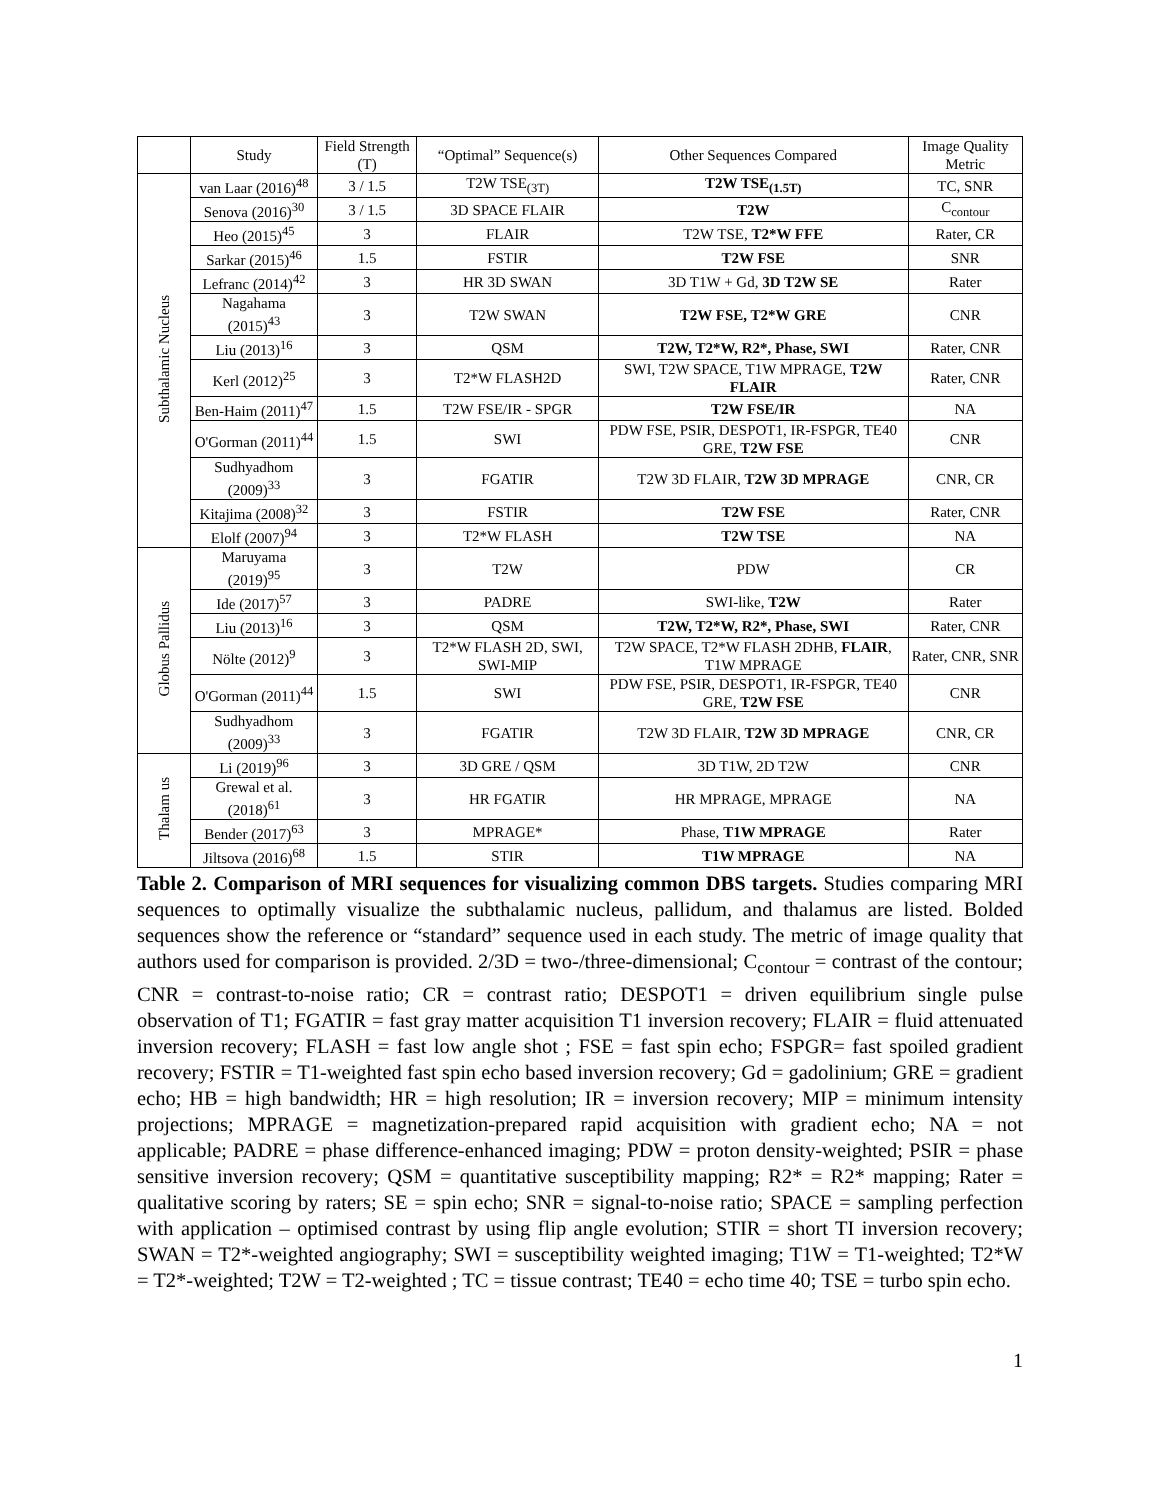| | Study | Field Strength (T) | “Optimal” Sequence(s) | Other Sequences Compared | Image Quality Metric |
| --- | --- | --- | --- | --- | --- |
| Subthalamic Nucleus | van Laar (2016)<sup>48</sup> | 3 / 1.5 | T2W TSE<sub>(3T)</sub> | T2W TSE<sub>(1.5T)</sub> | TC, SNR |
| | Senova (2016)<sup>30</sup> | 3 / 1.5 | 3D SPACE FLAIR | T2W | C<sub>contour</sub> |
| | Heo (2015)<sup>45</sup> | 3 | FLAIR | T2W TSE, T2*W FFE | Rater, CR |
| | Sarkar (2015)<sup>46</sup> | 1.5 | FSTIR | T2W FSE | SNR |
| | Lefranc (2014)<sup>42</sup> | 3 | HR 3D SWAN | 3D T1W + Gd, 3D T2W SE | Rater |
| | Nagahama (2015)<sup>43</sup> | 3 | T2W SWAN | T2W FSE, T2*W GRE | CNR |
| | Liu (2013)<sup>16</sup> | 3 | QSM | T2W, T2*W, R2*, Phase, SWI | Rater, CNR |
| | Kerl (2012)<sup>25</sup> | 3 | T2*W FLASH2D | SWI, T2W SPACE, T1W MPRAGE, T2W FLAIR | Rater, CNR |
| | Ben-Haim (2011)<sup>47</sup> | 1.5 | T2W FSE/IR - SPGR | T2W FSE/IR | NA |
| | O'Gorman (2011)<sup>44</sup> | 1.5 | SWI | PDW FSE, PSIR, DESPOT1, IR-FSPGR, TE40 GRE, T2W FSE | CNR |
| | Sudhyadhom (2009)<sup>33</sup> | 3 | FGATIR | T2W 3D FLAIR, T2W 3D MPRAGE | CNR, CR |
| | Kitajima (2008)<sup>32</sup> | 3 | FSTIR | T2W FSE | Rater, CNR |
| | Elolf (2007)<sup>94</sup> | 3 | T2*W FLASH | T2W TSE | NA |
| Globus Pallidus | Maruyama (2019)<sup>95</sup> | 3 | T2W | PDW | CR |
| | Ide (2017)<sup>57</sup> | 3 | PADRE | SWI-like, T2W | Rater |
| | Liu (2013)<sup>16</sup> | 3 | QSM | T2W, T2*W, R2*, Phase, SWI | Rater, CNR |
| | Nölte (2012)<sup>9</sup> | 3 | T2*W FLASH 2D, SWI, SWI-MIP | T2W SPACE, T2*W FLASH 2DHB, FLAIR , T1W MPRAGE | Rater, CNR, SNR |
| | O'Gorman (2011)<sup>44</sup> | 1.5 | SWI | PDW FSE, PSIR, DESPOT1, IR-FSPGR, TE40 GRE, T2W FSE | CNR |
| | Sudhyadhom (2009)<sup>33</sup> | 3 | FGATIR | T2W 3D FLAIR, T2W 3D MPRAGE | CNR, CR |
| Thalam us | Li (2019)<sup>96</sup> | 3 | 3D GRE / QSM | 3D T1W, 2D T2W | CNR |
| | Grewal et al. (2018)<sup>61</sup> | 3 | HR FGATIR | HR MPRAGE, MPRAGE | NA |
| | Bender (2017)<sup>63</sup> | 3 | MPRAGE* | Phase, T1W MPRAGE | Rater |
| | Jiltsova (2016)<sup>68</sup> | 1.5 | STIR | T1W MPRAGE | NA |
Table 2. Comparison of MRI sequences for visualizing common DBS targets. Studies comparing MRI sequences to optimally visualize the subthalamic nucleus, pallidum, and thalamus are listed. Bolded sequences show the reference or “standard” sequence used in each study. The metric of image quality that authors used for comparison is provided. 2/3D = two-/three-dimensional; C<sub>contour</sub> = contrast of the contour; CNR = contrast-to-noise ratio; CR = contrast ratio; DESPOT1 = driven equilibrium single pulse observation of T1; FGATIR = fast gray matter acquisition T1 inversion recovery; FLAIR = fluid attenuated inversion recovery; FLASH = fast low angle shot ; FSE = fast spin echo; FSPGR= fast spoiled gradient recovery; FSTIR = T1-weighted fast spin echo based inversion recovery; Gd = gadolinium; GRE = gradient echo; HB = high bandwidth; HR = high resolution; IR = inversion recovery; MIP = minimum intensity projections; MPRAGE = magnetization-prepared rapid acquisition with gradient echo; NA = not applicable; PADRE = phase difference-enhanced imaging; PDW = proton density-weighted; PSIR = phase sensitive inversion recovery; QSM = quantitative susceptibility mapping; R2* = R2* mapping; Rater = qualitative scoring by raters; SE = spin echo; SNR = signal-to-noise ratio; SPACE = sampling perfection with application – optimised contrast by using flip angle evolution; STIR = short TI inversion recovery; SWAN = T2*-weighted angiography; SWI = susceptibility weighted imaging; T1W = T1-weighted; T2*W = T2*-weighted; T2W = T2-weighted ; TC = tissue contrast; TE40 = echo time 40; TSE = turbo spin echo.
1